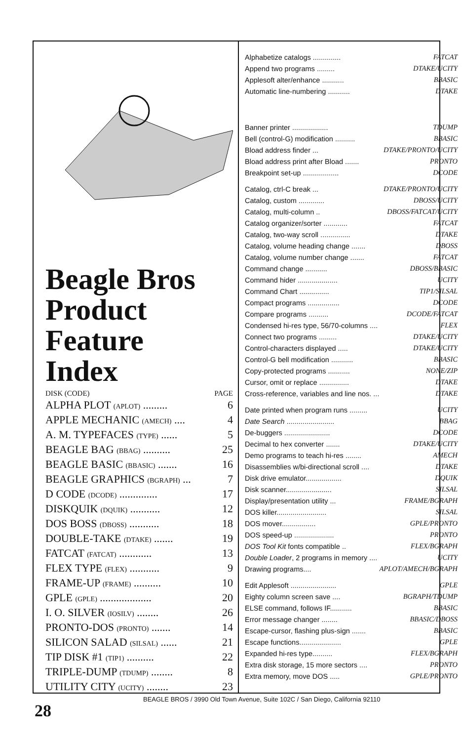Beagle Bros
Product
Feature
Index
DISK (CODE) PAGE
| ALPHA PLOT (APLOT) ......... | 6 |
| APPLE MECHANIC (AMECH) .... | 4 |
| A. M. TYPEFACES (TYPE) ...... | 5 |
| BEAGLE BAG (BBAG) .......... | 25 |
| BEAGLE BASIC (BBASIC) ....... | 16 |
| BEAGLE GRAPHICS (BGRAPH) ... | 7 |
| D CODE (DCODE) .............. | 17 |
| DISKQUIK (DQUIK) ........... | 12 |
| DOS BOSS (DBOSS) ........... | 18 |
| DOUBLE-TAKE (DTAKE) ....... | 19 |
| FATCAT (FATCAT) ............ | 13 |
| FLEX TYPE (FLEX) ........... | 9 |
| FRAME-UP (FRAME) .......... | 10 |
| GPLE (GPLE) ................... | 20 |
| I. O. SILVER (IOSILV) ........ | 26 |
| PRONTO-DOS (PRONTO) ....... | 14 |
| SILICON SALAD (SILSAL) ...... | 21 |
| TIP DISK #1 (TIP1) .......... | 22 |
| TRIPLE-DUMP (TDUMP) ........ | 8 |
| UTILITY CITY (UCITY) ........ | 23 |
| Alphabetize catalogs .............. | FATCAT |
| Append two programs ......... | DTAKE/UCITY |
| Applesoft alter/enhance ........... | BBASIC |
| Automatic line-numbering ........... | DTAKE |
| Banner printer .................. | TDUMP |
| Bell (control-G) modification .......... | BBASIC |
| Bload address finder ... | DTAKE/PRONTO/UCITY |
| Bload address print after Bload ....... | PRONTO |
| Breakpoint set-up .................. | DCODE |
| Catalog, ctrl-C break ... | DTAKE/PRONTO/UCITY |
| Catalog, custom ............. | DBOSS/UCITY |
| Catalog, multi-column .. | DBOSS/FATCAT/UCITY |
| Catalog organizer/sorter ............ | FATCAT |
| Catalog, two-way scroll ............... | DTAKE |
| Catalog, volume heading change ....... | DBOSS |
| Catalog, volume number change ....... | FATCAT |
| Command change ........... | DBOSS/BBASIC |
| Command hider .................... | UCITY |
| Command Chart ............... | TIP1/SILSAL |
| Compact programs ................ | DCODE |
| Compare programs .......... | DCODE/FATCAT |
| Condensed hi-res type, 56/70-columns .... | FLEX |
| Connect two programs ......... | DTAKE/UCITY |
| Control-characters displayed ..... | DTAKE/UCITY |
| Control-G bell modification ........... | BBASIC |
| Copy-protected programs ........... | NONE/ZIP |
| Cursor, omit or replace ............... | DTAKE |
| Cross-reference, variables and line nos. ... | DTAKE |
| Date printed when program runs ......... | UCITY |
| Date Search ........................ | BBAG |
| De-buggers ....................... | DCODE |
| Decimal to hex converter ....... | DTAKE/UCITY |
| Demo programs to teach hi-res ........ | AMECH |
| Disassemblies w/bi-directional scroll .... | DTAKE |
| Disk drive emulator.................. | DQUIK |
| Disk scanner....................... | SILSAL |
| Display/presentation utility ... | FRAME/BGRAPH |
| DOS killer......................... | SILSAL |
| DOS mover................. | GPLE/PRONTO |
| DOS speed-up .................... | PRONTO |
| DOS Tool Kit fonts compatible .. | FLEX/BGRAPH |
| Double Loader , 2 programs in memory .... | UCITY |
| Drawing programs.... | APLOT/AMECH/BGRAPH |
| Edit Applesoft ....................... | GPLE |
| Eighty column screen save .... | BGRAPH/TDUMP |
| ELSE command, follows IF........... | BBASIC |
| Error message changer ........ | BBASIC/DBOSS |
| Escape-cursor, flashing plus-sign ....... | BBASIC |
| Escape functions..................... | GPLE |
| Expanded hi-res type.......... | FLEX/BGRAPH |
| Extra disk storage, 15 more sectors .... | PRONTO |
| Extra memory, move DOS ..... | GPLE/PRONTO |
BEAGLE BROS / 3990 Old Town Avenue, Suite 102C / San Diego, California 92110
28